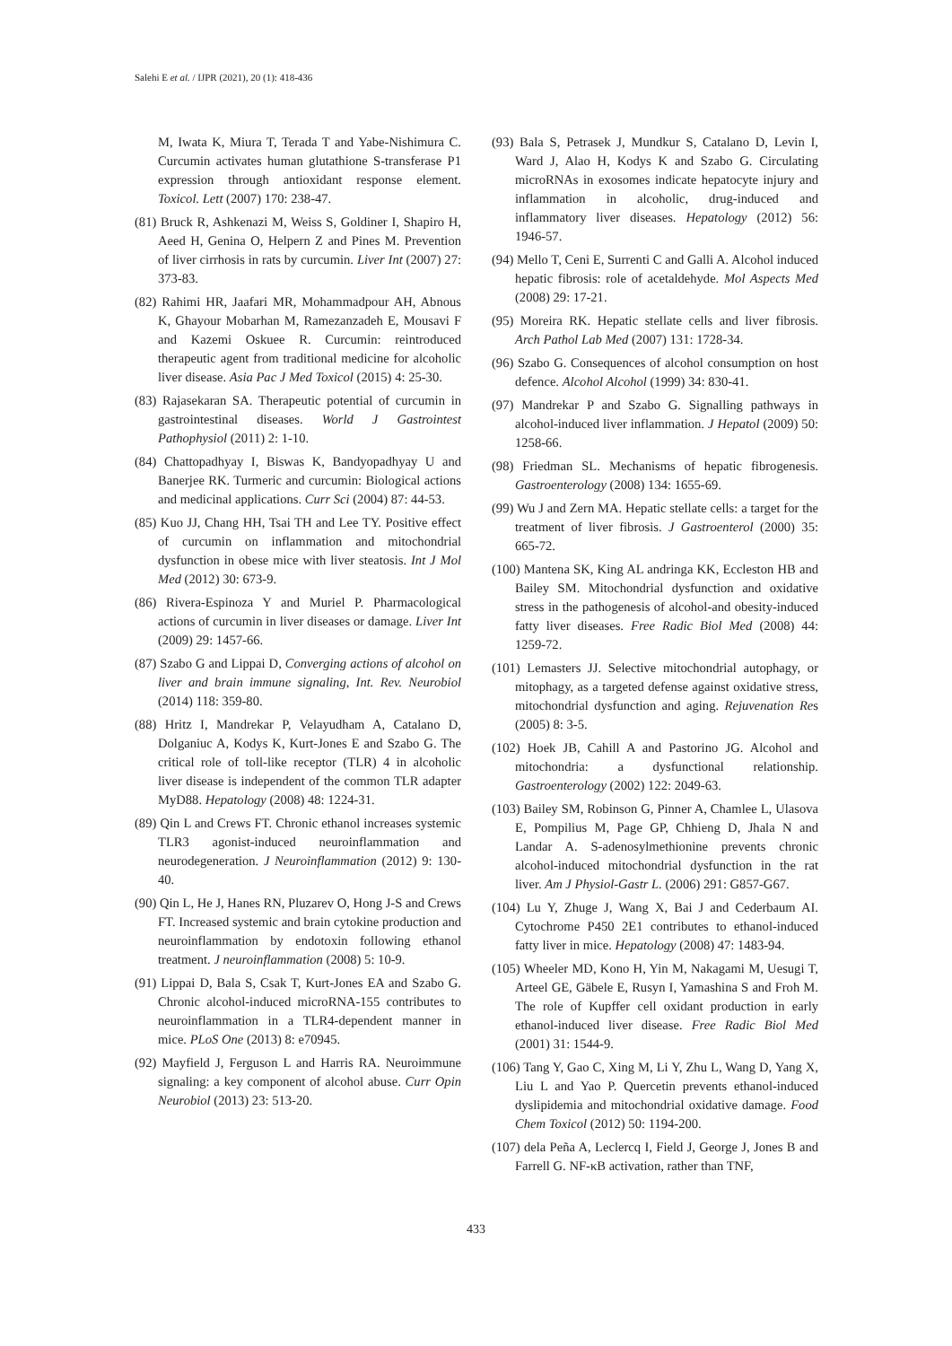Salehi E et al. / IJPR (2021), 20 (1): 418-436
M, Iwata K, Miura T, Terada T and Yabe-Nishimura C. Curcumin activates human glutathione S-transferase P1 expression through antioxidant response element. Toxicol. Lett (2007) 170: 238-47.
(81) Bruck R, Ashkenazi M, Weiss S, Goldiner I, Shapiro H, Aeed H, Genina O, Helpern Z and Pines M. Prevention of liver cirrhosis in rats by curcumin. Liver Int (2007) 27: 373-83.
(82) Rahimi HR, Jaafari MR, Mohammadpour AH, Abnous K, Ghayour Mobarhan M, Ramezanzadeh E, Mousavi F and Kazemi Oskuee R. Curcumin: reintroduced therapeutic agent from traditional medicine for alcoholic liver disease. Asia Pac J Med Toxicol (2015) 4: 25-30.
(83) Rajasekaran SA. Therapeutic potential of curcumin in gastrointestinal diseases. World J Gastrointest Pathophysiol (2011) 2: 1-10.
(84) Chattopadhyay I, Biswas K, Bandyopadhyay U and Banerjee RK. Turmeric and curcumin: Biological actions and medicinal applications. Curr Sci (2004) 87: 44-53.
(85) Kuo JJ, Chang HH, Tsai TH and Lee TY. Positive effect of curcumin on inflammation and mitochondrial dysfunction in obese mice with liver steatosis. Int J Mol Med (2012) 30: 673-9.
(86) Rivera-Espinoza Y and Muriel P. Pharmacological actions of curcumin in liver diseases or damage. Liver Int (2009) 29: 1457-66.
(87) Szabo G and Lippai D, Converging actions of alcohol on liver and brain immune signaling, Int. Rev. Neurobiol (2014) 118: 359-80.
(88) Hritz I, Mandrekar P, Velayudham A, Catalano D, Dolganiuc A, Kodys K, Kurt-Jones E and Szabo G. The critical role of toll-like receptor (TLR) 4 in alcoholic liver disease is independent of the common TLR adapter MyD88. Hepatology (2008) 48: 1224-31.
(89) Qin L and Crews FT. Chronic ethanol increases systemic TLR3 agonist-induced neuroinflammation and neurodegeneration. J Neuroinflammation (2012) 9: 130-40.
(90) Qin L, He J, Hanes RN, Pluzarev O, Hong J-S and Crews FT. Increased systemic and brain cytokine production and neuroinflammation by endotoxin following ethanol treatment. J neuroinflammation (2008) 5: 10-9.
(91) Lippai D, Bala S, Csak T, Kurt-Jones EA and Szabo G. Chronic alcohol-induced microRNA-155 contributes to neuroinflammation in a TLR4-dependent manner in mice. PLoS One (2013) 8: e70945.
(92) Mayfield J, Ferguson L and Harris RA. Neuroimmune signaling: a key component of alcohol abuse. Curr Opin Neurobiol (2013) 23: 513-20.
(93) Bala S, Petrasek J, Mundkur S, Catalano D, Levin I, Ward J, Alao H, Kodys K and Szabo G. Circulating microRNAs in exosomes indicate hepatocyte injury and inflammation in alcoholic, drug-induced and inflammatory liver diseases. Hepatology (2012) 56: 1946-57.
(94) Mello T, Ceni E, Surrenti C and Galli A. Alcohol induced hepatic fibrosis: role of acetaldehyde. Mol Aspects Med (2008) 29: 17-21.
(95) Moreira RK. Hepatic stellate cells and liver fibrosis. Arch Pathol Lab Med (2007) 131: 1728-34.
(96) Szabo G. Consequences of alcohol consumption on host defence. Alcohol Alcohol (1999) 34: 830-41.
(97) Mandrekar P and Szabo G. Signalling pathways in alcohol-induced liver inflammation. J Hepatol (2009) 50: 1258-66.
(98) Friedman SL. Mechanisms of hepatic fibrogenesis. Gastroenterology (2008) 134: 1655-69.
(99) Wu J and Zern MA. Hepatic stellate cells: a target for the treatment of liver fibrosis. J Gastroenterol (2000) 35: 665-72.
(100) Mantena SK, King AL andringa KK, Eccleston HB and Bailey SM. Mitochondrial dysfunction and oxidative stress in the pathogenesis of alcohol-and obesity-induced fatty liver diseases. Free Radic Biol Med (2008) 44: 1259-72.
(101) Lemasters JJ. Selective mitochondrial autophagy, or mitophagy, as a targeted defense against oxidative stress, mitochondrial dysfunction and aging. Rejuvenation Res (2005) 8: 3-5.
(102) Hoek JB, Cahill A and Pastorino JG. Alcohol and mitochondria: a dysfunctional relationship. Gastroenterology (2002) 122: 2049-63.
(103) Bailey SM, Robinson G, Pinner A, Chamlee L, Ulasova E, Pompilius M, Page GP, Chhieng D, Jhala N and Landar A. S-adenosylmethionine prevents chronic alcohol-induced mitochondrial dysfunction in the rat liver. Am J Physiol-Gastr L. (2006) 291: G857-G67.
(104) Lu Y, Zhuge J, Wang X, Bai J and Cederbaum AI. Cytochrome P450 2E1 contributes to ethanol-induced fatty liver in mice. Hepatology (2008) 47: 1483-94.
(105) Wheeler MD, Kono H, Yin M, Nakagami M, Uesugi T, Arteel GE, Gäbele E, Rusyn I, Yamashina S and Froh M. The role of Kupffer cell oxidant production in early ethanol-induced liver disease. Free Radic Biol Med (2001) 31: 1544-9.
(106) Tang Y, Gao C, Xing M, Li Y, Zhu L, Wang D, Yang X, Liu L and Yao P. Quercetin prevents ethanol-induced dyslipidemia and mitochondrial oxidative damage. Food Chem Toxicol (2012) 50: 1194-200.
(107) dela Peña A, Leclercq I, Field J, George J, Jones B and Farrell G. NF-κB activation, rather than TNF,
433